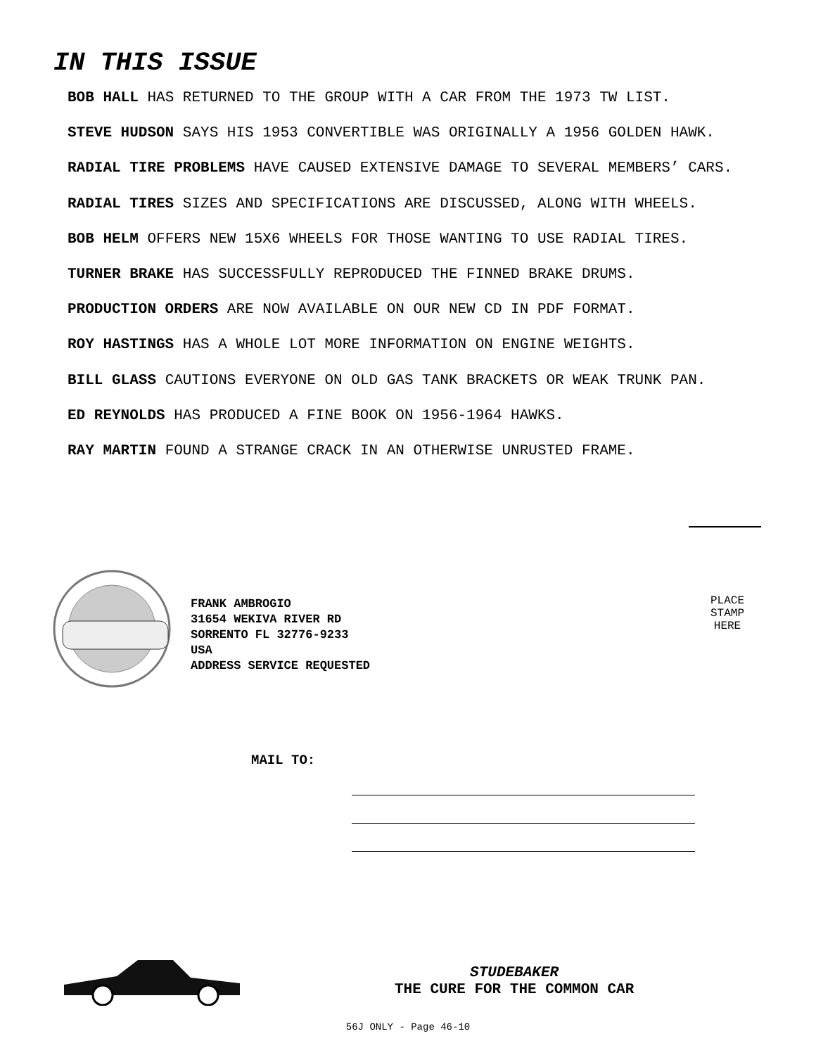IN THIS ISSUE
BOB HALL HAS RETURNED TO THE GROUP WITH A CAR FROM THE 1973 TW LIST.
STEVE HUDSON SAYS HIS 1953 CONVERTIBLE WAS ORIGINALLY A 1956 GOLDEN HAWK.
RADIAL TIRE PROBLEMS HAVE CAUSED EXTENSIVE DAMAGE TO SEVERAL MEMBERS’ CARS.
RADIAL TIRES SIZES AND SPECIFICATIONS ARE DISCUSSED, ALONG WITH WHEELS.
BOB HELM OFFERS NEW 15X6 WHEELS FOR THOSE WANTING TO USE RADIAL TIRES.
TURNER BRAKE HAS SUCCESSFULLY REPRODUCED THE FINNED BRAKE DRUMS.
PRODUCTION ORDERS ARE NOW AVAILABLE ON OUR NEW CD IN PDF FORMAT.
ROY HASTINGS HAS A WHOLE LOT MORE INFORMATION ON ENGINE WEIGHTS.
BILL GLASS CAUTIONS EVERYONE ON OLD GAS TANK BRACKETS OR WEAK TRUNK PAN.
ED REYNOLDS HAS PRODUCED A FINE BOOK ON 1956-1964 HAWKS.
RAY MARTIN FOUND A STRANGE CRACK IN AN OTHERWISE UNRUSTED FRAME.
FRANK AMBROGIO
31654 WEKIVA RIVER RD
SORRENTO FL 32776-9233
USA
ADDRESS SERVICE REQUESTED
PLACE
STAMP
HERE
MAIL TO:
STUDEBAKER
THE CURE FOR THE COMMON CAR
56J ONLY - Page 46-10